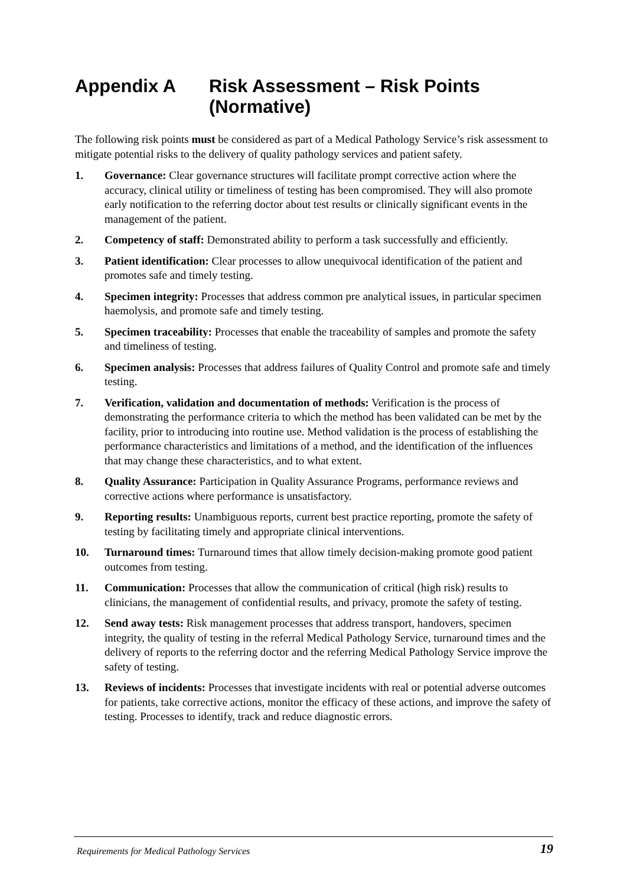Appendix A Risk Assessment – Risk Points (Normative)
The following risk points must be considered as part of a Medical Pathology Service’s risk assessment to mitigate potential risks to the delivery of quality pathology services and patient safety.
1. Governance: Clear governance structures will facilitate prompt corrective action where the accuracy, clinical utility or timeliness of testing has been compromised. They will also promote early notification to the referring doctor about test results or clinically significant events in the management of the patient.
2. Competency of staff: Demonstrated ability to perform a task successfully and efficiently.
3. Patient identification: Clear processes to allow unequivocal identification of the patient and promotes safe and timely testing.
4. Specimen integrity: Processes that address common pre analytical issues, in particular specimen haemolysis, and promote safe and timely testing.
5. Specimen traceability: Processes that enable the traceability of samples and promote the safety and timeliness of testing.
6. Specimen analysis: Processes that address failures of Quality Control and promote safe and timely testing.
7. Verification, validation and documentation of methods: Verification is the process of demonstrating the performance criteria to which the method has been validated can be met by the facility, prior to introducing into routine use. Method validation is the process of establishing the performance characteristics and limitations of a method, and the identification of the influences that may change these characteristics, and to what extent.
8. Quality Assurance: Participation in Quality Assurance Programs, performance reviews and corrective actions where performance is unsatisfactory.
9. Reporting results: Unambiguous reports, current best practice reporting, promote the safety of testing by facilitating timely and appropriate clinical interventions.
10. Turnaround times: Turnaround times that allow timely decision-making promote good patient outcomes from testing.
11. Communication: Processes that allow the communication of critical (high risk) results to clinicians, the management of confidential results, and privacy, promote the safety of testing.
12. Send away tests: Risk management processes that address transport, handovers, specimen integrity, the quality of testing in the referral Medical Pathology Service, turnaround times and the delivery of reports to the referring doctor and the referring Medical Pathology Service improve the safety of testing.
13. Reviews of incidents: Processes that investigate incidents with real or potential adverse outcomes for patients, take corrective actions, monitor the efficacy of these actions, and improve the safety of testing. Processes to identify, track and reduce diagnostic errors.
Requirements for Medical Pathology Services 19